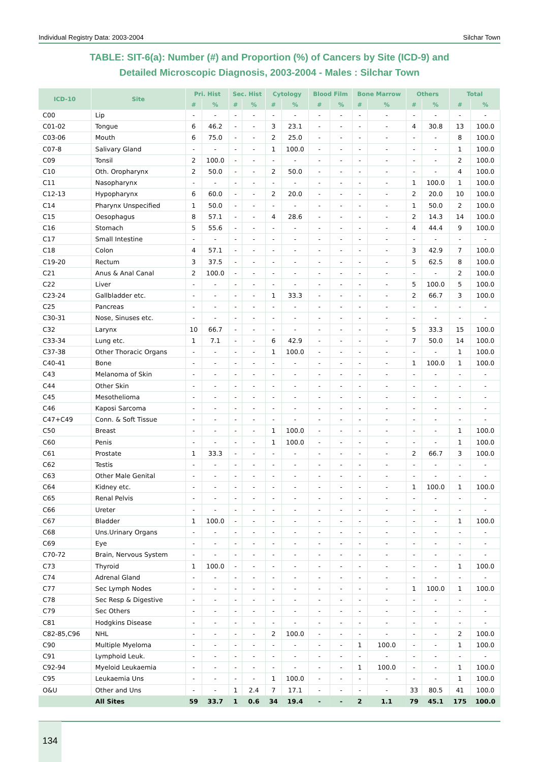Individual Registry Data: 2003-2004 Silchar Town
TABLE: SIT-6(a): Number (#) and Proportion (%) of Cancers by Site (ICD-9) and
Detailed Microscopic Diagnosis, 2003-2004 - Males : Silchar Town
| ICD-10 | Site | Pri. Hist | | Sec. Hist | | Cytology | | Blood Film | | Bone Marrow | | Others | | Total | |
| --- | --- | --- | --- | --- | --- | --- | --- | --- | --- | --- | --- | --- | --- | --- | --- |
| | | # | % | # | % | # | % | # | % | # | % | # | % | # | % |
| C00 | Lip | - | - | - | - | - | - | - | - | - | - | - | - | - | - |
| C01-02 | Tongue | 6 | 46.2 | - | - | 3 | 23.1 | - | - | - | - | 4 | 30.8 | 13 | 100.0 |
| C03-06 | Mouth | 6 | 75.0 | - | - | 2 | 25.0 | - | - | - | - | - | - | 8 | 100.0 |
| C07-8 | Salivary Gland | - | - | - | - | 1 | 100.0 | - | - | - | - | - | - | 1 | 100.0 |
| C09 | Tonsil | 2 | 100.0 | - | - | - | - | - | - | - | - | - | - | 2 | 100.0 |
| C10 | Oth. Oropharynx | 2 | 50.0 | - | - | 2 | 50.0 | - | - | - | - | - | - | 4 | 100.0 |
| C11 | Nasopharynx | - | - | - | - | - | - | - | - | - | - | 1 | 100.0 | 1 | 100.0 |
| C12-13 | Hypopharynx | 6 | 60.0 | - | - | 2 | 20.0 | - | - | - | - | 2 | 20.0 | 10 | 100.0 |
| C14 | Pharynx Unspecified | 1 | 50.0 | - | - | - | - | - | - | - | - | 1 | 50.0 | 2 | 100.0 |
| C15 | Oesophagus | 8 | 57.1 | - | - | 4 | 28.6 | - | - | - | - | 2 | 14.3 | 14 | 100.0 |
| C16 | Stomach | 5 | 55.6 | - | - | - | - | - | - | - | - | 4 | 44.4 | 9 | 100.0 |
| C17 | Small Intestine | - | - | - | - | - | - | - | - | - | - | - | - | - | - |
| C18 | Colon | 4 | 57.1 | - | - | - | - | - | - | - | - | 3 | 42.9 | 7 | 100.0 |
| C19-20 | Rectum | 3 | 37.5 | - | - | - | - | - | - | - | - | 5 | 62.5 | 8 | 100.0 |
| C21 | Anus & Anal Canal | 2 | 100.0 | - | - | - | - | - | - | - | - | - | - | 2 | 100.0 |
| C22 | Liver | - | - | - | - | - | - | - | - | - | - | 5 | 100.0 | 5 | 100.0 |
| C23-24 | Gallbladder etc. | - | - | - | - | 1 | 33.3 | - | - | - | - | 2 | 66.7 | 3 | 100.0 |
| C25 | Pancreas | - | - | - | - | - | - | - | - | - | - | - | - | - | - |
| C30-31 | Nose, Sinuses etc. | - | - | - | - | - | - | - | - | - | - | - | - | - | - |
| C32 | Larynx | 10 | 66.7 | - | - | - | - | - | - | - | - | 5 | 33.3 | 15 | 100.0 |
| C33-34 | Lung etc. | 1 | 7.1 | - | - | 6 | 42.9 | - | - | - | - | 7 | 50.0 | 14 | 100.0 |
| C37-38 | Other Thoracic Organs | - | - | - | - | 1 | 100.0 | - | - | - | - | - | - | 1 | 100.0 |
| C40-41 | Bone | - | - | - | - | - | - | - | - | - | - | 1 | 100.0 | 1 | 100.0 |
| C43 | Melanoma of Skin | - | - | - | - | - | - | - | - | - | - | - | - | - | - |
| C44 | Other Skin | - | - | - | - | - | - | - | - | - | - | - | - | - | - |
| C45 | Mesothelioma | - | - | - | - | - | - | - | - | - | - | - | - | - | - |
| C46 | Kaposi Sarcoma | - | - | - | - | - | - | - | - | - | - | - | - | - | - |
| C47+C49 | Conn. & Soft Tissue | - | - | - | - | - | - | - | - | - | - | - | - | - | - |
| C50 | Breast | - | - | - | - | 1 | 100.0 | - | - | - | - | - | - | 1 | 100.0 |
| C60 | Penis | - | - | - | - | 1 | 100.0 | - | - | - | - | - | - | 1 | 100.0 |
| C61 | Prostate | 1 | 33.3 | - | - | - | - | - | - | - | - | 2 | 66.7 | 3 | 100.0 |
| C62 | Testis | - | - | - | - | - | - | - | - | - | - | - | - | - | - |
| C63 | Other Male Genital | - | - | - | - | - | - | - | - | - | - | - | - | - | - |
| C64 | Kidney etc. | - | - | - | - | - | - | - | - | - | - | 1 | 100.0 | 1 | 100.0 |
| C65 | Renal Pelvis | - | - | - | - | - | - | - | - | - | - | - | - | - | - |
| C66 | Ureter | - | - | - | - | - | - | - | - | - | - | - | - | - | - |
| C67 | Bladder | 1 | 100.0 | - | - | - | - | - | - | - | - | - | - | 1 | 100.0 |
| C68 | Uns.Urinary Organs | - | - | - | - | - | - | - | - | - | - | - | - | - | - |
| C69 | Eye | - | - | - | - | - | - | - | - | - | - | - | - | - | - |
| C70-72 | Brain, Nervous System | - | - | - | - | - | - | - | - | - | - | - | - | - | - |
| C73 | Thyroid | 1 | 100.0 | - | - | - | - | - | - | - | - | - | - | 1 | 100.0 |
| C74 | Adrenal Gland | - | - | - | - | - | - | - | - | - | - | - | - | - | - |
| C77 | Sec Lymph Nodes | - | - | - | - | - | - | - | - | - | - | 1 | 100.0 | 1 | 100.0 |
| C78 | Sec Resp & Digestive | - | - | - | - | - | - | - | - | - | - | - | - | - | - |
| C79 | Sec Others | - | - | - | - | - | - | - | - | - | - | - | - | - | - |
| C81 | Hodgkins Disease | - | - | - | - | - | - | - | - | - | - | - | - | - | - |
| C82-85,C96 | NHL | - | - | - | - | 2 | 100.0 | - | - | - | - | - | - | 2 | 100.0 |
| C90 | Multiple Myeloma | - | - | - | - | - | - | - | - | 1 | 100.0 | - | - | 1 | 100.0 |
| C91 | Lymphoid Leuk. | - | - | - | - | - | - | - | - | - | - | - | - | - | - |
| C92-94 | Myeloid Leukaemia | - | - | - | - | - | - | - | - | 1 | 100.0 | - | - | 1 | 100.0 |
| C95 | Leukaemia Uns | - | - | - | - | 1 | 100.0 | - | - | - | - | - | - | 1 | 100.0 |
| O&U | Other and Uns | - | - | 1 | 2.4 | 7 | 17.1 | - | - | - | - | 33 | 80.5 | 41 | 100.0 |
| | All Sites | 59 | 33.7 | 1 | 0.6 | 34 | 19.4 | - | - | 2 | 1.1 | 79 | 45.1 | 175 | 100.0 |
134